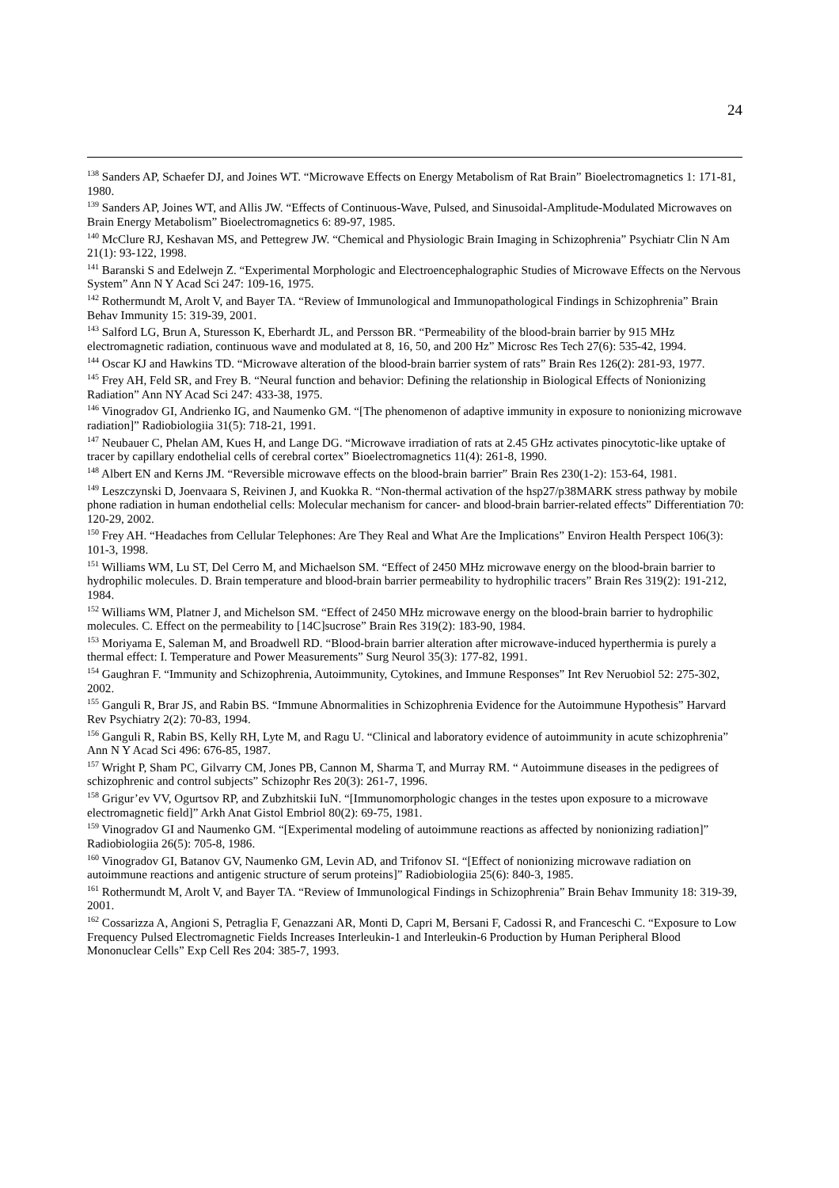24
<sup>138</sup> Sanders AP, Schaefer DJ, and Joines WT. “Microwave Effects on Energy Metabolism of Rat Brain” Bioelectromagnetics 1: 171-81, 1980.
<sup>139</sup> Sanders AP, Joines WT, and Allis JW. “Effects of Continuous-Wave, Pulsed, and Sinusoidal-Amplitude-Modulated Microwaves on Brain Energy Metabolism” Bioelectromagnetics 6: 89-97, 1985.
<sup>140</sup> McClure RJ, Keshavan MS, and Pettegrew JW. “Chemical and Physiologic Brain Imaging in Schizophrenia” Psychiatr Clin N Am 21(1): 93-122, 1998.
<sup>141</sup> Baranski S and Edelwejn Z. “Experimental Morphologic and Electroencephalographic Studies of Microwave Effects on the Nervous System” Ann N Y Acad Sci 247: 109-16, 1975.
<sup>142</sup> Rothermundt M, Arolt V, and Bayer TA. “Review of Immunological and Immunopathological Findings in Schizophrenia” Brain Behav Immunity 15: 319-39, 2001.
<sup>143</sup> Salford LG, Brun A, Sturesson K, Eberhardt JL, and Persson BR. “Permeability of the blood-brain barrier by 915 MHz electromagnetic radiation, continuous wave and modulated at 8, 16, 50, and 200 Hz” Microsc Res Tech 27(6): 535-42, 1994.
<sup>144</sup> Oscar KJ and Hawkins TD. “Microwave alteration of the blood-brain barrier system of rats” Brain Res 126(2): 281-93, 1977.
<sup>145</sup> Frey AH, Feld SR, and Frey B. “Neural function and behavior: Defining the relationship in Biological Effects of Nonionizing Radiation” Ann NY Acad Sci 247: 433-38, 1975.
<sup>146</sup> Vinogradov GI, Andrienko IG, and Naumenko GM. “[The phenomenon of adaptive immunity in exposure to nonionizing microwave radiation]” Radiobiologiia 31(5): 718-21, 1991.
<sup>147</sup> Neubauer C, Phelan AM, Kues H, and Lange DG. “Microwave irradiation of rats at 2.45 GHz activates pinocytotic-like uptake of tracer by capillary endothelial cells of cerebral cortex” Bioelectromagnetics 11(4): 261-8, 1990.
<sup>148</sup> Albert EN and Kerns JM. “Reversible microwave effects on the blood-brain barrier” Brain Res 230(1-2): 153-64, 1981.
<sup>149</sup> Leszczynski D, Joenvaara S, Reivinen J, and Kuokka R. “Non-thermal activation of the hsp27/p38MARK stress pathway by mobile phone radiation in human endothelial cells: Molecular mechanism for cancer- and blood-brain barrier-related effects” Differentiation 70: 120-29, 2002.
<sup>150</sup> Frey AH. “Headaches from Cellular Telephones: Are They Real and What Are the Implications” Environ Health Perspect 106(3): 101-3, 1998.
<sup>151</sup> Williams WM, Lu ST, Del Cerro M, and Michaelson SM. “Effect of 2450 MHz microwave energy on the blood-brain barrier to hydrophilic molecules. D. Brain temperature and blood-brain barrier permeability to hydrophilic tracers” Brain Res 319(2): 191-212, 1984.
<sup>152</sup> Williams WM, Platner J, and Michelson SM. “Effect of 2450 MHz microwave energy on the blood-brain barrier to hydrophilic molecules. C. Effect on the permeability to [14C]sucrose” Brain Res 319(2): 183-90, 1984.
<sup>153</sup> Moriyama E, Saleman M, and Broadwell RD. “Blood-brain barrier alteration after microwave-induced hyperthermia is purely a thermal effect: I. Temperature and Power Measurements” Surg Neurol 35(3): 177-82, 1991.
<sup>154</sup> Gaughran F. “Immunity and Schizophrenia, Autoimmunity, Cytokines, and Immune Responses” Int Rev Neruobiol 52: 275-302, 2002.
<sup>155</sup> Ganguli R, Brar JS, and Rabin BS. “Immune Abnormalities in Schizophrenia Evidence for the Autoimmune Hypothesis” Harvard Rev Psychiatry 2(2): 70-83, 1994.
<sup>156</sup> Ganguli R, Rabin BS, Kelly RH, Lyte M, and Ragu U. “Clinical and laboratory evidence of autoimmunity in acute schizophrenia” Ann N Y Acad Sci 496: 676-85, 1987.
<sup>157</sup> Wright P, Sham PC, Gilvarry CM, Jones PB, Cannon M, Sharma T, and Murray RM. “ Autoimmune diseases in the pedigrees of schizophrenic and control subjects” Schizophr Res 20(3): 261-7, 1996.
<sup>158</sup> Grigur’ev VV, Ogurtsov RP, and Zubzhitskii IuN. “[Immunomorphologic changes in the testes upon exposure to a microwave electromagnetic field]” Arkh Anat Gistol Embriol 80(2): 69-75, 1981.
<sup>159</sup> Vinogradov GI and Naumenko GM. “[Experimental modeling of autoimmune reactions as affected by nonionizing radiation]” Radiobiologiia 26(5): 705-8, 1986.
<sup>160</sup> Vinogradov GI, Batanov GV, Naumenko GM, Levin AD, and Trifonov SI. “[Effect of nonionizing microwave radiation on autoimmune reactions and antigenic structure of serum proteins]” Radiobiologiia 25(6): 840-3, 1985.
<sup>161</sup> Rothermundt M, Arolt V, and Bayer TA. “Review of Immunological Findings in Schizophrenia” Brain Behav Immunity 18: 319-39, 2001.
<sup>162</sup> Cossarizza A, Angioni S, Petraglia F, Genazzani AR, Monti D, Capri M, Bersani F, Cadossi R, and Franceschi C. “Exposure to Low Frequency Pulsed Electromagnetic Fields Increases Interleukin-1 and Interleukin-6 Production by Human Peripheral Blood Mononuclear Cells” Exp Cell Res 204: 385-7, 1993.